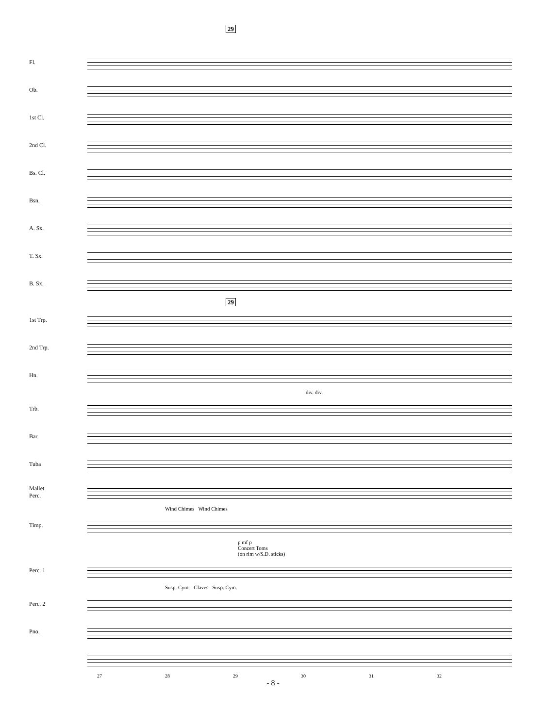29
Fl.
Ob.
1st Cl.
2nd Cl.
Bs. Cl.
Bsn.
A. Sx.
T. Sx.
B. Sx.
29
1st Trp.
2nd Trp.
Hn.
div. div.
Trb.
Bar.
Tuba
Mallet
Perc.
Wind Chimes Wind Chimes
Timp.
p mf p
Concert Toms
(on rim w/S.D. sticks)
Perc. 1
Susp. Cym. Claves Susp. Cym.
Perc. 2
Pno.
27 28 29 30 31 32
- 8 -